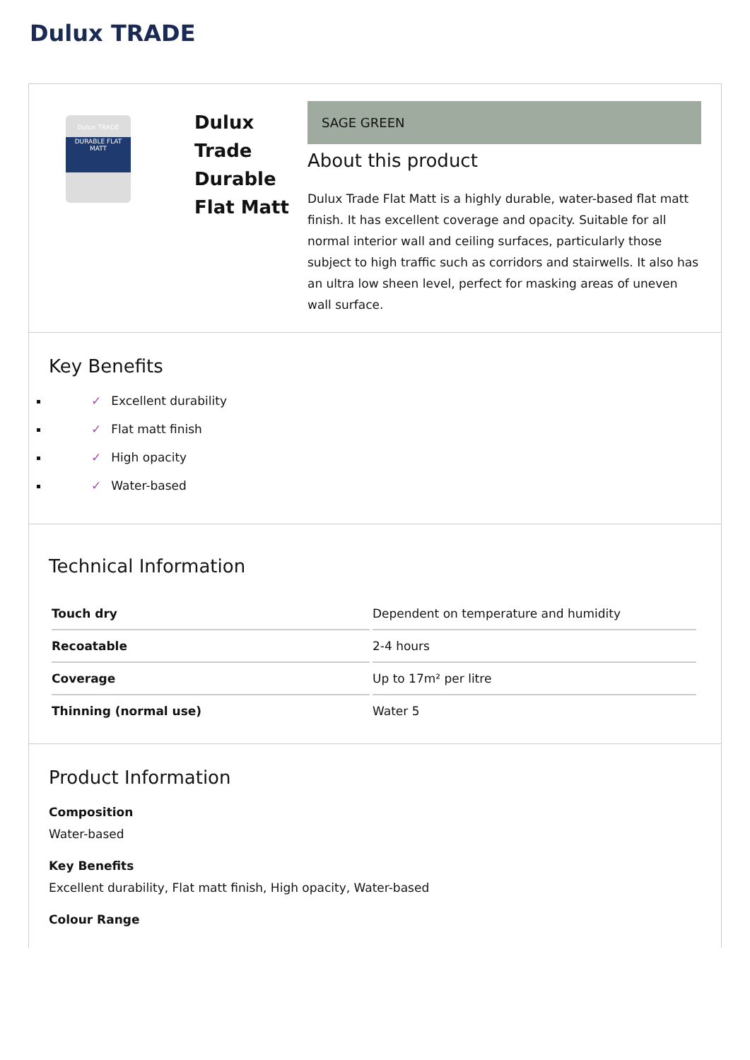Dulux TRADE
Dulux TRADE
DURABLE FLAT MATT
Dulux Trade Durable Flat Matt
SAGE GREEN
About this product
Dulux Trade Flat Matt is a highly durable, water-based flat matt finish. It has excellent coverage and opacity. Suitable for all normal interior wall and ceiling surfaces, particularly those subject to high traffic such as corridors and stairwells. It also has an ultra low sheen level, perfect for masking areas of uneven wall surface.
Key Benefits
✓ Excellent durability
✓ Flat matt finish
✓ High opacity
✓ Water-based
Technical Information
| Touch dry | Dependent on temperature and humidity |
| Recoatable | 2-4 hours |
| Coverage | Up to 17m² per litre |
| Thinning (normal use) | Water 5 |
Product Information
Composition
Water-based
Key Benefits
Excellent durability, Flat matt finish, High opacity, Water-based
Colour Range